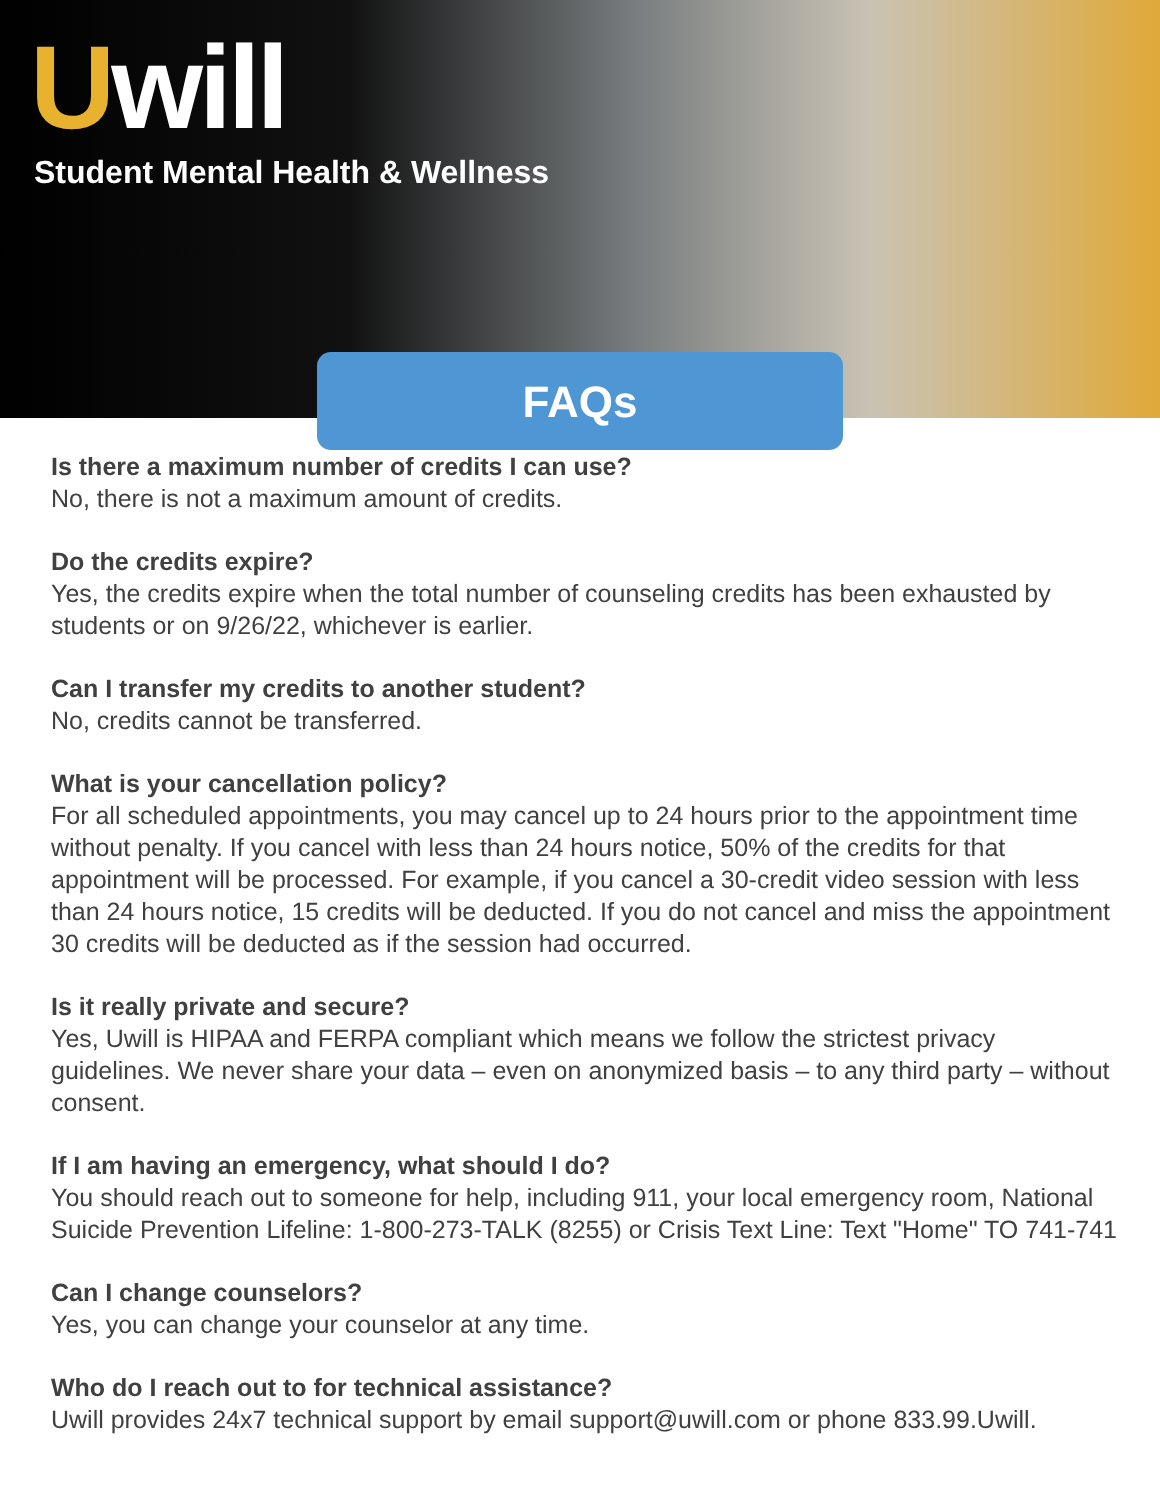Uwill
Student Mental Health & Wellness
FAQs
Is there a maximum number of credits I can use?
No, there is not a maximum amount of credits.
Do the credits expire?
Yes, the credits expire when the total number of counseling credits has been exhausted by students or on 9/26/22, whichever is earlier.
Can I transfer my credits to another student?
No, credits cannot be transferred.
What is your cancellation policy?
For all scheduled appointments, you may cancel up to 24 hours prior to the appointment time without penalty. If you cancel with less than 24 hours notice, 50% of the credits for that appointment will be processed. For example, if you cancel a 30-credit video session with less than 24 hours notice, 15 credits will be deducted. If you do not cancel and miss the appointment 30 credits will be deducted as if the session had occurred.
Is it really private and secure?
Yes, Uwill is HIPAA and FERPA compliant which means we follow the strictest privacy guidelines. We never share your data – even on anonymized basis – to any third party – without consent.
If I am having an emergency, what should I do?
You should reach out to someone for help, including 911, your local emergency room, National Suicide Prevention Lifeline: 1-800-273-TALK (8255) or Crisis Text Line: Text "Home" TO 741-741
Can I change counselors?
Yes, you can change your counselor at any time.
Who do I reach out to for technical assistance?
Uwill provides 24x7 technical support by email support@uwill.com or phone 833.99.Uwill.